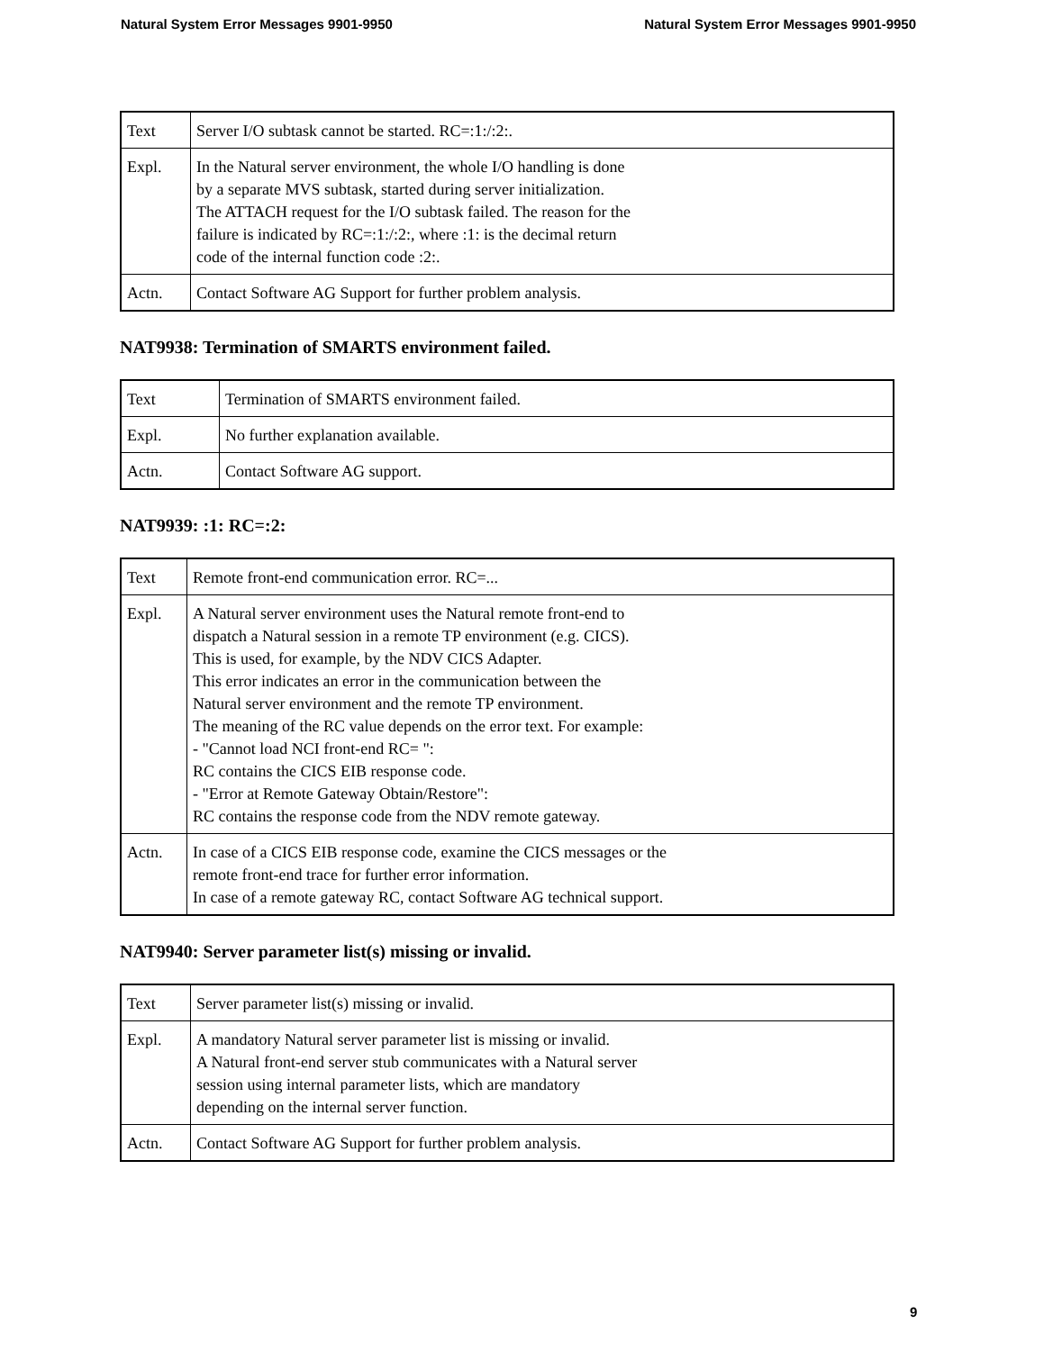Natural System Error Messages 9901-9950 Natural System Error Messages 9901-9950
| Text | Server I/O subtask cannot be started. RC=:1:/:2:. |
| Expl. | In the Natural server environment, the whole I/O handling is done by a separate MVS subtask, started during server initialization. The ATTACH request for the I/O subtask failed. The reason for the failure is indicated by RC=:1:/:2:, where :1: is the decimal return code of the internal function code :2:. |
| Actn. | Contact Software AG Support for further problem analysis. |
NAT9938: Termination of SMARTS environment failed.
| Text | Termination of SMARTS environment failed. |
| Expl. | No further explanation available. |
| Actn. | Contact Software AG support. |
NAT9939: :1: RC=:2:
| Text | Remote front-end communication error. RC=... |
| Expl. | A Natural server environment uses the Natural remote front-end to dispatch a Natural session in a remote TP environment (e.g. CICS). This is used, for example, by the NDV CICS Adapter. This error indicates an error in the communication between the Natural server environment and the remote TP environment. The meaning of the RC value depends on the error text. For example: - "Cannot load NCI front-end RC= ": RC contains the CICS EIB response code. - "Error at Remote Gateway Obtain/Restore": RC contains the response code from the NDV remote gateway. |
| Actn. | In case of a CICS EIB response code, examine the CICS messages or the remote front-end trace for further error information. In case of a remote gateway RC, contact Software AG technical support. |
NAT9940: Server parameter list(s) missing or invalid.
| Text | Server parameter list(s) missing or invalid. |
| Expl. | A mandatory Natural server parameter list is missing or invalid. A Natural front-end server stub communicates with a Natural server session using internal parameter lists, which are mandatory depending on the internal server function. |
| Actn. | Contact Software AG Support for further problem analysis. |
9